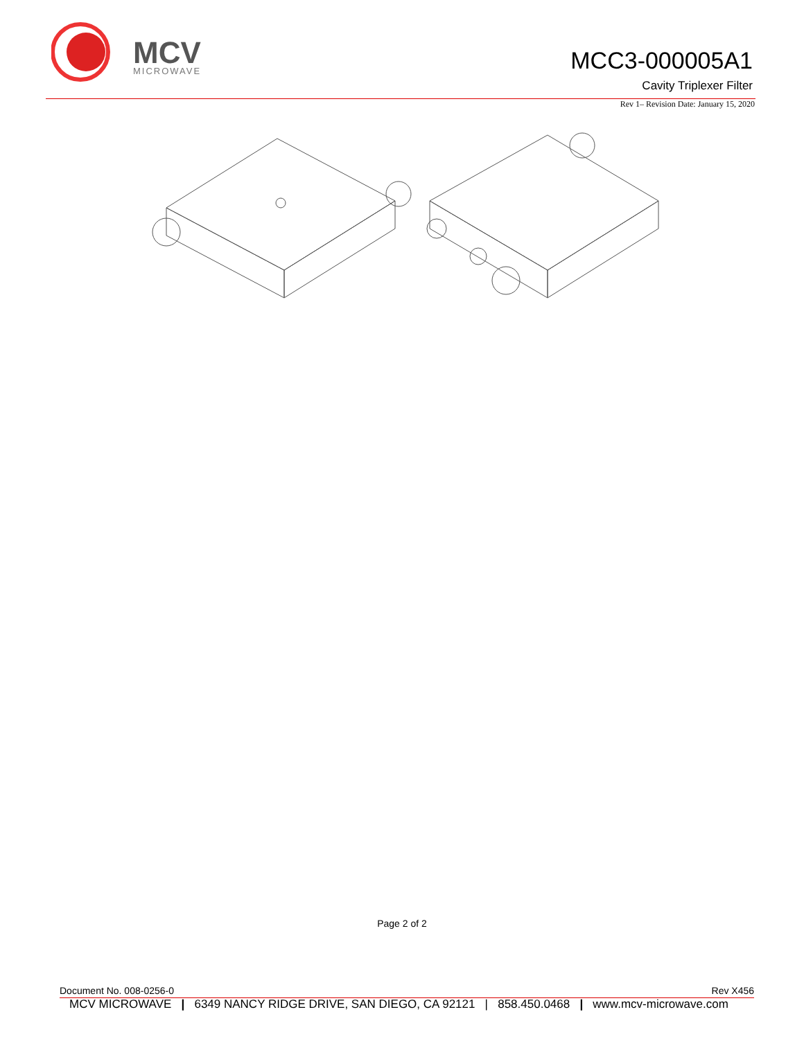MCV
MICROWAVE
MCC3-000005A1
Cavity Triplexer Filter
Rev 1– Revision Date: January 15, 2020
Page 2 of 2
Document No. 008-0256-0 Rev X456
MCV MICROWAVE | 6349 NANCY RIDGE DRIVE, SAN DIEGO, CA 92121 | 858.450.0468 | www.mcv-microwave.com